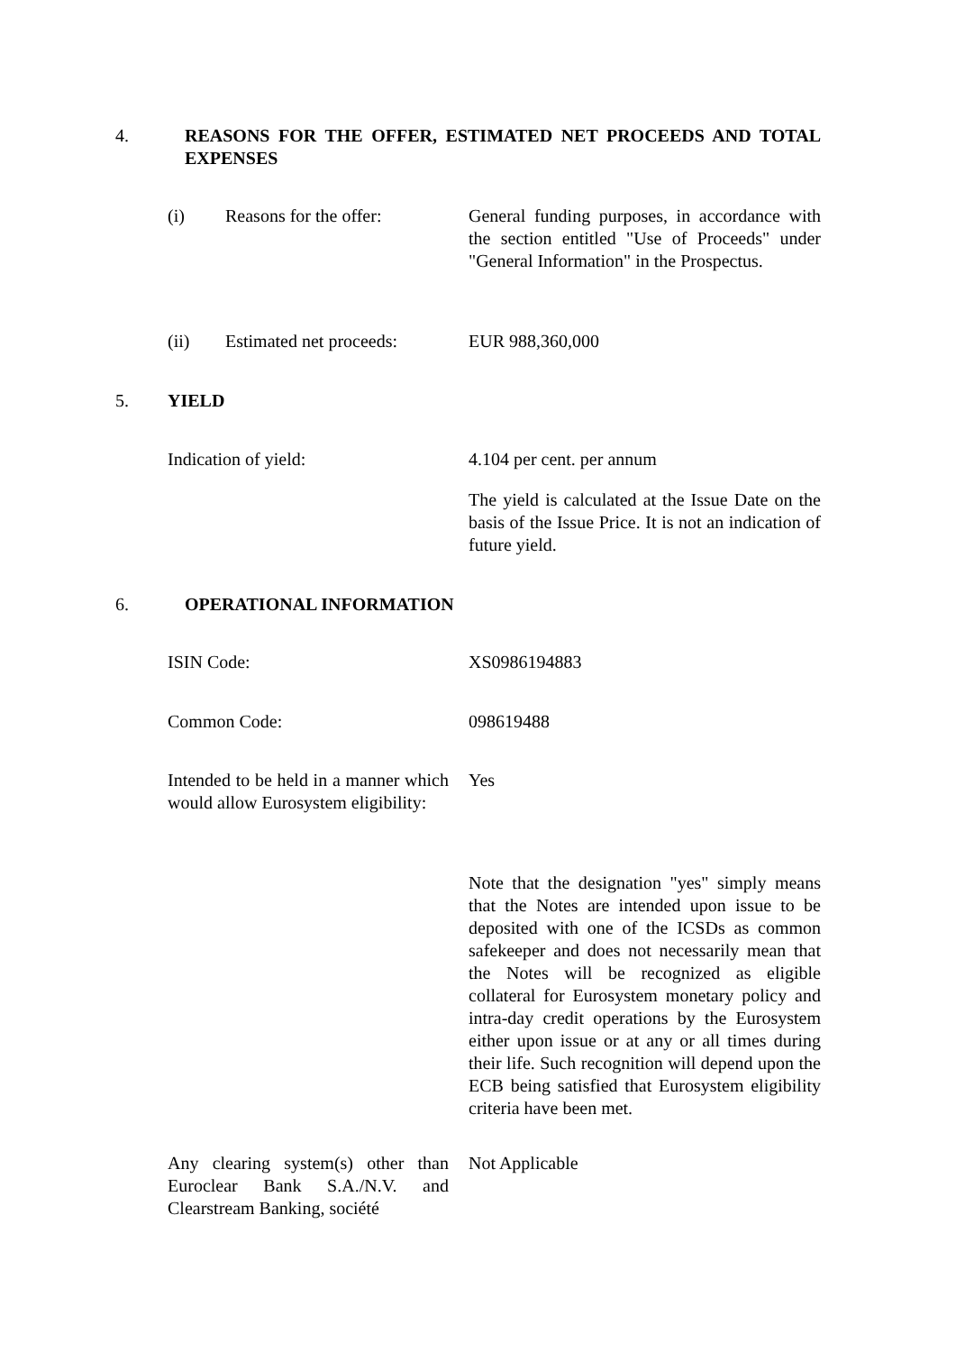4. REASONS FOR THE OFFER, ESTIMATED NET PROCEEDS AND TOTAL EXPENSES
(i) Reasons for the offer: General funding purposes, in accordance with the section entitled "Use of Proceeds" under "General Information" in the Prospectus.
(ii) Estimated net proceeds:
EUR 988,360,000
5. YIELD
Indication of yield: 4.104 per cent. per annum
The yield is calculated at the Issue Date on the basis of the Issue Price. It is not an indication of future yield.
6. OPERATIONAL INFORMATION
ISIN Code: XS0986194883
Common Code: 098619488
Intended to be held in a manner which would allow Eurosystem eligibility:
Yes
Note that the designation "yes" simply means that the Notes are intended upon issue to be deposited with one of the ICSDs as common safekeeper and does not necessarily mean that the Notes will be recognized as eligible collateral for Eurosystem monetary policy and intra-day credit operations by the Eurosystem either upon issue or at any or all times during their life. Such recognition will depend upon the ECB being satisfied that Eurosystem eligibility criteria have been met.
Any clearing system(s) other than Euroclear Bank S.A./N.V. and Clearstream Banking, société
Not Applicable